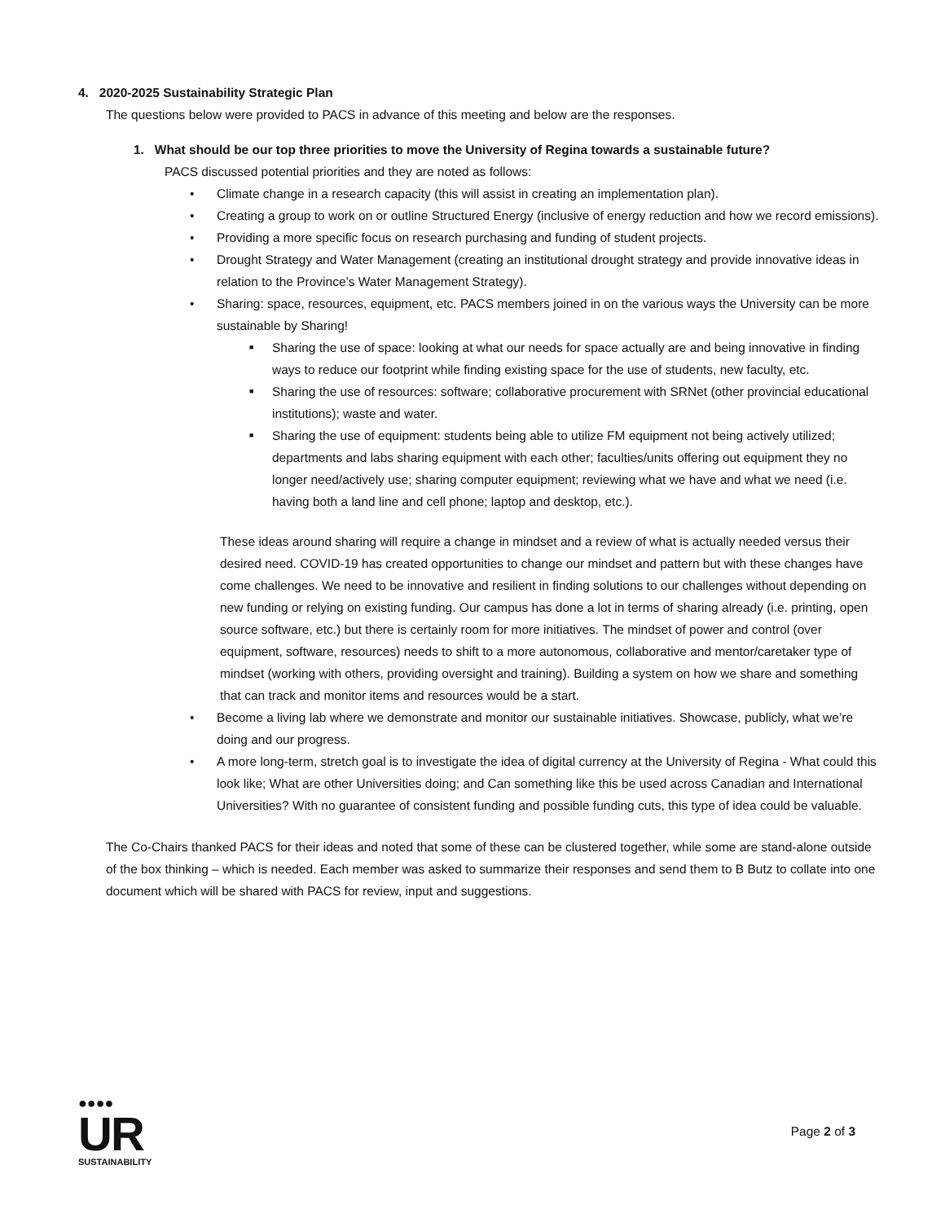4. 2020-2025 Sustainability Strategic Plan
The questions below were provided to PACS in advance of this meeting and below are the responses.
1. What should be our top three priorities to move the University of Regina towards a sustainable future?
PACS discussed potential priorities and they are noted as follows:
• Climate change in a research capacity (this will assist in creating an implementation plan).
• Creating a group to work on or outline Structured Energy (inclusive of energy reduction and how we record emissions).
• Providing a more specific focus on research purchasing and funding of student projects.
• Drought Strategy and Water Management (creating an institutional drought strategy and provide innovative ideas in relation to the Province’s Water Management Strategy).
• Sharing: space, resources, equipment, etc. PACS members joined in on the various ways the University can be more sustainable by Sharing!
■ Sharing the use of space: looking at what our needs for space actually are and being innovative in finding ways to reduce our footprint while finding existing space for the use of students, new faculty, etc.
■ Sharing the use of resources: software; collaborative procurement with SRNet (other provincial educational institutions); waste and water.
■ Sharing the use of equipment: students being able to utilize FM equipment not being actively utilized; departments and labs sharing equipment with each other; faculties/units offering out equipment they no longer need/actively use; sharing computer equipment; reviewing what we have and what we need (i.e. having both a land line and cell phone; laptop and desktop, etc.).
These ideas around sharing will require a change in mindset and a review of what is actually needed versus their desired need. COVID-19 has created opportunities to change our mindset and pattern but with these changes have come challenges. We need to be innovative and resilient in finding solutions to our challenges without depending on new funding or relying on existing funding. Our campus has done a lot in terms of sharing already (i.e. printing, open source software, etc.) but there is certainly room for more initiatives. The mindset of power and control (over equipment, software, resources) needs to shift to a more autonomous, collaborative and mentor/caretaker type of mindset (working with others, providing oversight and training). Building a system on how we share and something that can track and monitor items and resources would be a start.
• Become a living lab where we demonstrate and monitor our sustainable initiatives. Showcase, publicly, what we’re doing and our progress.
• A more long-term, stretch goal is to investigate the idea of digital currency at the University of Regina - What could this look like; What are other Universities doing; and Can something like this be used across Canadian and International Universities? With no guarantee of consistent funding and possible funding cuts, this type of idea could be valuable.
The Co-Chairs thanked PACS for their ideas and noted that some of these can be clustered together, while some are stand-alone outside of the box thinking – which is needed. Each member was asked to summarize their responses and send them to B Butz to collate into one document which will be shared with PACS for review, input and suggestions.
●●●●
UR
SUSTAINABILITY
Page 2 of 3